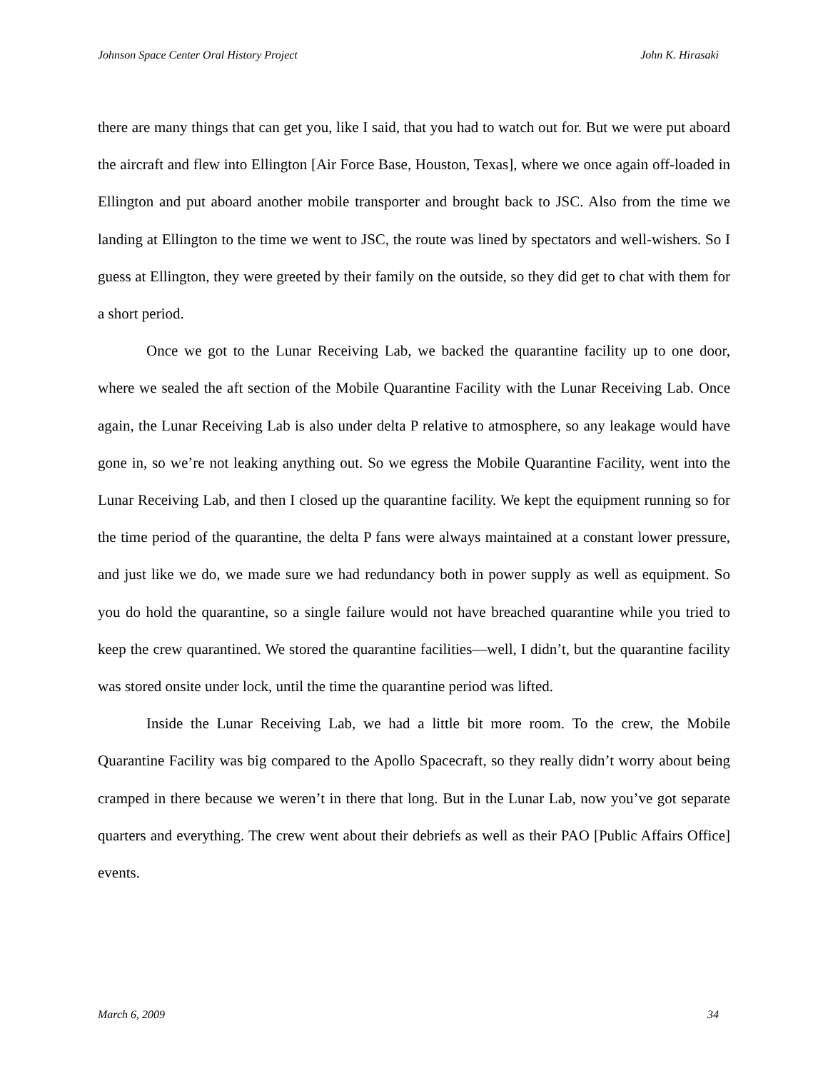Johnson Space Center Oral History Project John K. Hirasaki
there are many things that can get you, like I said, that you had to watch out for. But we were put aboard the aircraft and flew into Ellington [Air Force Base, Houston, Texas], where we once again off-loaded in Ellington and put aboard another mobile transporter and brought back to JSC. Also from the time we landing at Ellington to the time we went to JSC, the route was lined by spectators and well-wishers. So I guess at Ellington, they were greeted by their family on the outside, so they did get to chat with them for a short period.
Once we got to the Lunar Receiving Lab, we backed the quarantine facility up to one door, where we sealed the aft section of the Mobile Quarantine Facility with the Lunar Receiving Lab. Once again, the Lunar Receiving Lab is also under delta P relative to atmosphere, so any leakage would have gone in, so we’re not leaking anything out. So we egress the Mobile Quarantine Facility, went into the Lunar Receiving Lab, and then I closed up the quarantine facility. We kept the equipment running so for the time period of the quarantine, the delta P fans were always maintained at a constant lower pressure, and just like we do, we made sure we had redundancy both in power supply as well as equipment. So you do hold the quarantine, so a single failure would not have breached quarantine while you tried to keep the crew quarantined. We stored the quarantine facilities—well, I didn’t, but the quarantine facility was stored onsite under lock, until the time the quarantine period was lifted.
Inside the Lunar Receiving Lab, we had a little bit more room. To the crew, the Mobile Quarantine Facility was big compared to the Apollo Spacecraft, so they really didn’t worry about being cramped in there because we weren’t in there that long. But in the Lunar Lab, now you’ve got separate quarters and everything. The crew went about their debriefs as well as their PAO [Public Affairs Office] events.
March 6, 2009 34